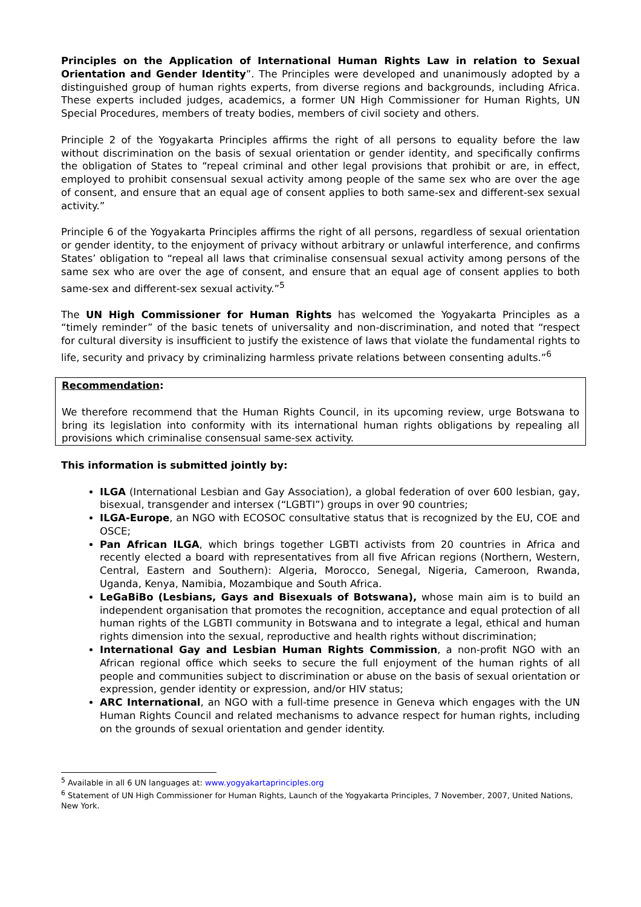Principles on the Application of International Human Rights Law in relation to Sexual Orientation and Gender Identity”. The Principles were developed and unanimously adopted by a distinguished group of human rights experts, from diverse regions and backgrounds, including Africa. These experts included judges, academics, a former UN High Commissioner for Human Rights, UN Special Procedures, members of treaty bodies, members of civil society and others.
Principle 2 of the Yogyakarta Principles affirms the right of all persons to equality before the law without discrimination on the basis of sexual orientation or gender identity, and specifically confirms the obligation of States to “repeal criminal and other legal provisions that prohibit or are, in effect, employed to prohibit consensual sexual activity among people of the same sex who are over the age of consent, and ensure that an equal age of consent applies to both same-sex and different-sex sexual activity.”
Principle 6 of the Yogyakarta Principles affirms the right of all persons, regardless of sexual orientation or gender identity, to the enjoyment of privacy without arbitrary or unlawful interference, and confirms States’ obligation to “repeal all laws that criminalise consensual sexual activity among persons of the same sex who are over the age of consent, and ensure that an equal age of consent applies to both same-sex and different-sex sexual activity.”<sup>5</sup>
The UN High Commissioner for Human Rights has welcomed the Yogyakarta Principles as a “timely reminder” of the basic tenets of universality and non-discrimination, and noted that “respect for cultural diversity is insufficient to justify the existence of laws that violate the fundamental rights to life, security and privacy by criminalizing harmless private relations between consenting adults.”<sup>6</sup>
Recommendation:
We therefore recommend that the Human Rights Council, in its upcoming review, urge Botswana to bring its legislation into conformity with its international human rights obligations by repealing all provisions which criminalise consensual same-sex activity.
This information is submitted jointly by:
ILGA (International Lesbian and Gay Association), a global federation of over 600 lesbian, gay, bisexual, transgender and intersex (“LGBTI”) groups in over 90 countries;
ILGA-Europe, an NGO with ECOSOC consultative status that is recognized by the EU, COE and OSCE;
Pan African ILGA, which brings together LGBTI activists from 20 countries in Africa and recently elected a board with representatives from all five African regions (Northern, Western, Central, Eastern and Southern): Algeria, Morocco, Senegal, Nigeria, Cameroon, Rwanda, Uganda, Kenya, Namibia, Mozambique and South Africa.
LeGaBiBo (Lesbians, Gays and Bisexuals of Botswana), whose main aim is to build an independent organisation that promotes the recognition, acceptance and equal protection of all human rights of the LGBTI community in Botswana and to integrate a legal, ethical and human rights dimension into the sexual, reproductive and health rights without discrimination;
International Gay and Lesbian Human Rights Commission, a non-profit NGO with an African regional office which seeks to secure the full enjoyment of the human rights of all people and communities subject to discrimination or abuse on the basis of sexual orientation or expression, gender identity or expression, and/or HIV status;
ARC International, an NGO with a full-time presence in Geneva which engages with the UN Human Rights Council and related mechanisms to advance respect for human rights, including on the grounds of sexual orientation and gender identity.
<sup>5</sup> Available in all 6 UN languages at: www.yogyakartaprinciples.org
<sup>6</sup> Statement of UN High Commissioner for Human Rights, Launch of the Yogyakarta Principles, 7 November, 2007, United Nations, New York.